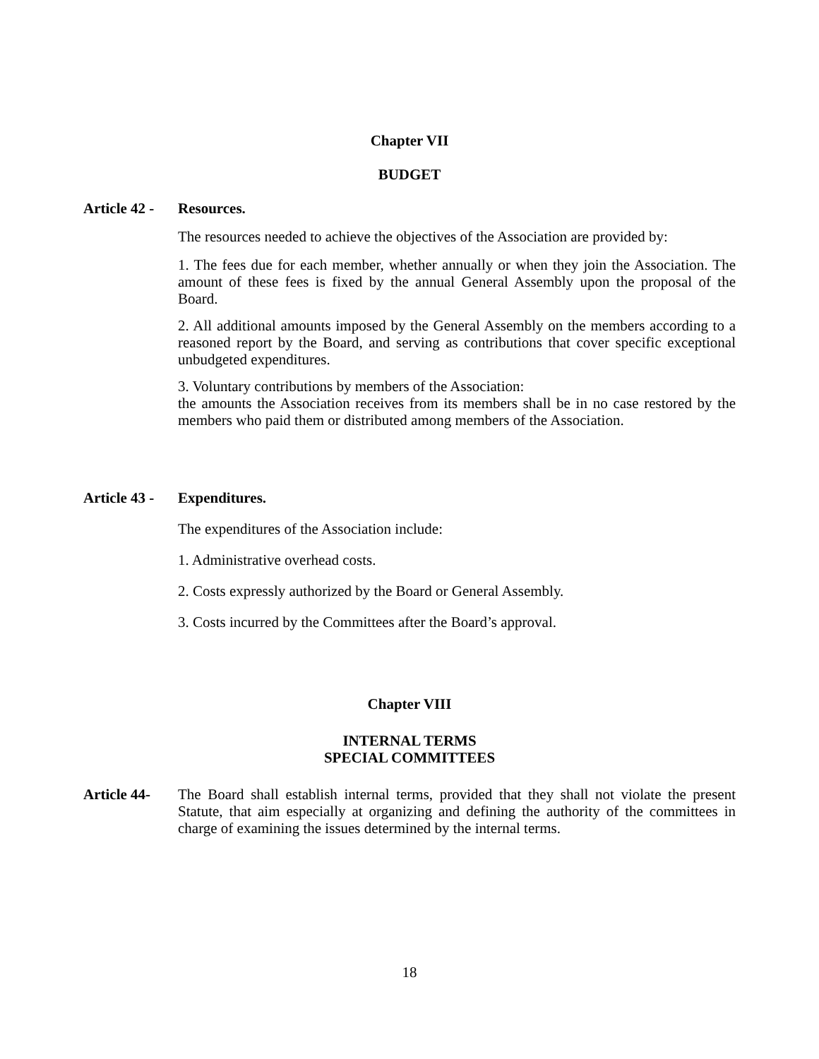Chapter VII
BUDGET
Article 42 -
Resources.
The resources needed to achieve the objectives of the Association are provided by:
1. The fees due for each member, whether annually or when they join the Association. The amount of these fees is fixed by the annual General Assembly upon the proposal of the Board.
2. All additional amounts imposed by the General Assembly on the members according to a reasoned report by the Board, and serving as contributions that cover specific exceptional unbudgeted expenditures.
3. Voluntary contributions by members of the Association:
the amounts the Association receives from its members shall be in no case restored by the members who paid them or distributed among members of the Association.
Article 43 -
Expenditures.
The expenditures of the Association include:
1. Administrative overhead costs.
2. Costs expressly authorized by the Board or General Assembly.
3. Costs incurred by the Committees after the Board’s approval.
Chapter VIII
INTERNAL TERMS
SPECIAL COMMITTEES
Article 44-
The Board shall establish internal terms, provided that they shall not violate the present Statute, that aim especially at organizing and defining the authority of the committees in charge of examining the issues determined by the internal terms.
18